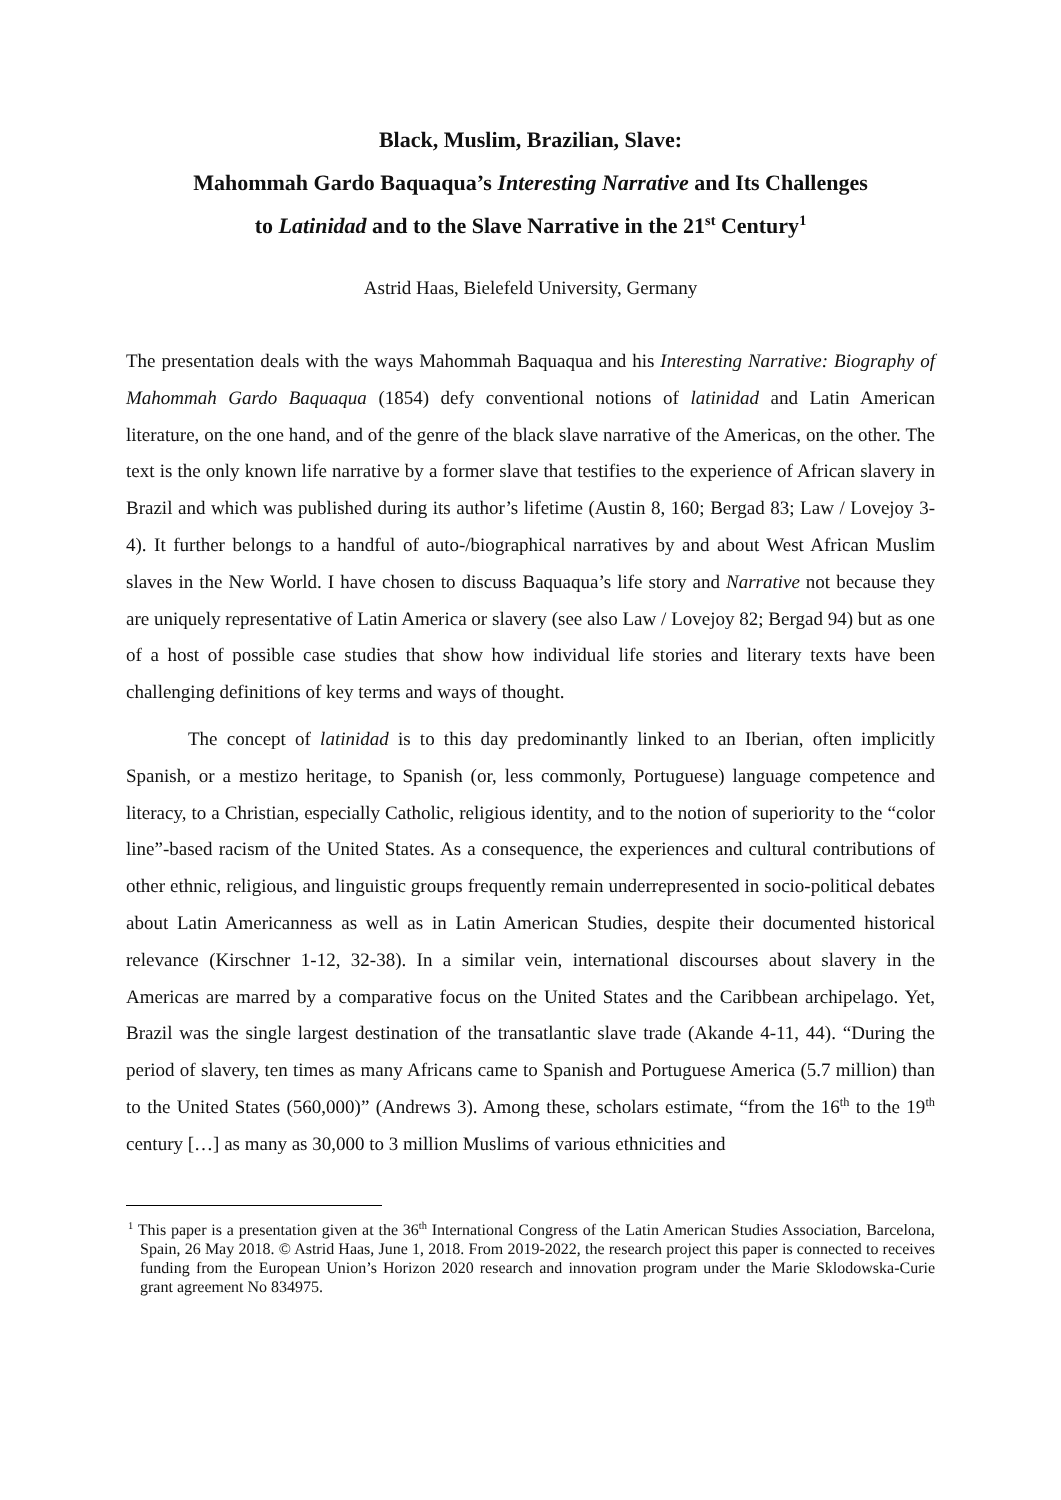Black, Muslim, Brazilian, Slave:
Mahommah Gardo Baquaqua’s Interesting Narrative and Its Challenges
to Latinidad and to the Slave Narrative in the 21<sup>st</sup> Century<sup>1</sup>
Astrid Haas, Bielefeld University, Germany
The presentation deals with the ways Mahommah Baquaqua and his Interesting Narrative: Biography of Mahommah Gardo Baquaqua (1854) defy conventional notions of latinidad and Latin American literature, on the one hand, and of the genre of the black slave narrative of the Americas, on the other. The text is the only known life narrative by a former slave that testi­fies to the experience of African slavery in Brazil and which was published during its author’s lifetime (Austin 8, 160; Bergad 83; Law / Lovejoy 3-4). It further belongs to a handful of au­to-/biographical narratives by and about West African Muslim slaves in the New World. I have chosen to discuss Baquaqua’s life story and Narrative not because they are uniquely representative of Latin America or slavery (see also Law / Lovejoy 82; Bergad 94) but as one of a host of possible case studies that show how individual life stories and literary texts have been challenging definitions of key terms and ways of thought.
The concept of latinidad is to this day predominantly linked to an Iberian, often im­plicitly Spanish, or a mestizo heritage, to Spanish (or, less commonly, Portuguese) language competence and literacy, to a Christian, especially Catholic, religious identity, and to the no­tion of superiority to the “color line”-based racism of the United States. As a consequence, the experiences and cultural contributions of other ethnic, religious, and linguistic groups fre­quently remain underrepresented in socio-political debates about Latin Americanness as well as in Latin American Studies, despite their documented historical relevance (Kirschner 1-12, 32-38). In a similar vein, international discourses about slavery in the Americas are marred by a comparative focus on the United States and the Caribbean archipelago. Yet, Brazil was the single largest destination of the transatlantic slave trade (Akande 4-11, 44). “During the period of slavery, ten times as many Africans came to Spanish and Portuguese America (5.7 million) than to the United States (560,000)” (Andrews 3). Among these, scholars estimate, “from the 16<sup>th</sup> to the 19<sup>th</sup> century […] as many as 30,000 to 3 million Muslims of various ethnicities and
<sup>1</sup> This paper is a presentation given at the 36<sup>th</sup> International Congress of the Latin American Studies Association, Barcelona, Spain, 26 May 2018. © Astrid Haas, June 1, 2018. From 2019-2022, the re­search project this paper is connected to receives funding from the European Union’s Horizon 2020 research and innovation program under the Marie Sklodowska-Curie grant agreement No 834975.